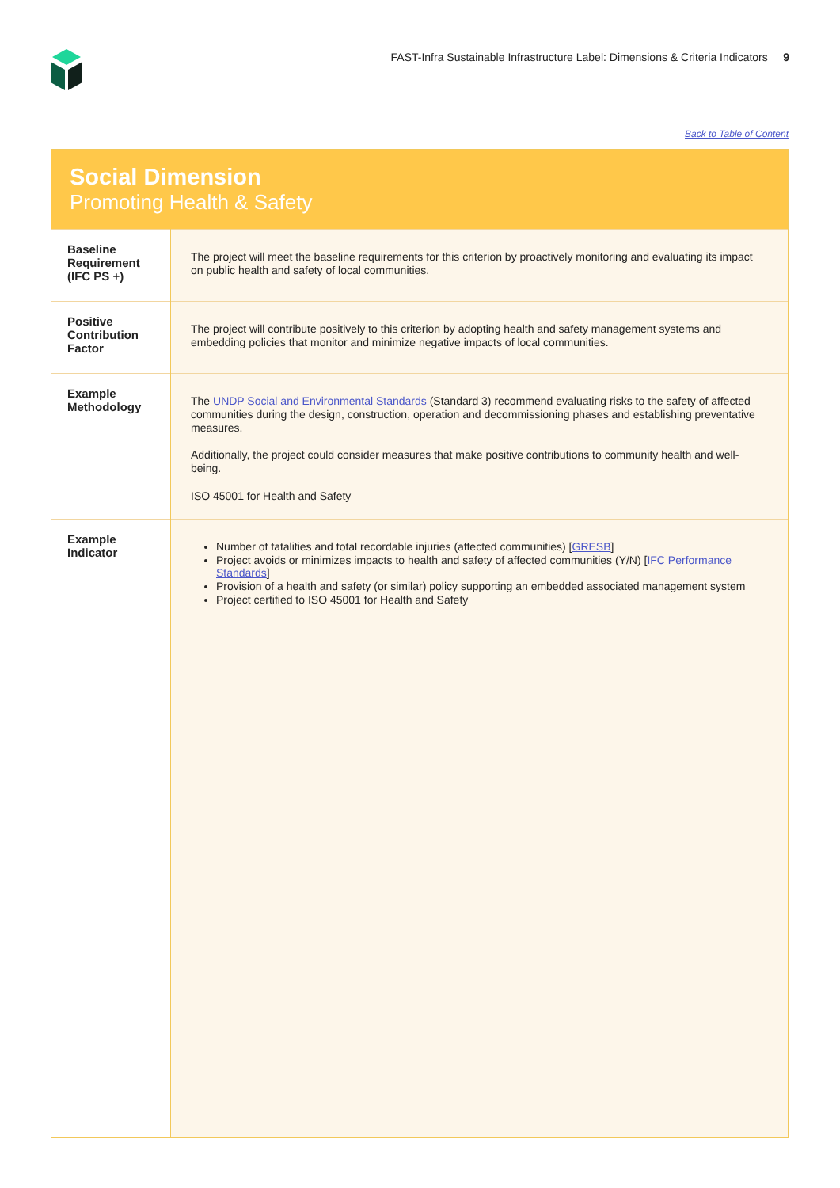FAST-Infra Sustainable Infrastructure Label: Dimensions & Criteria Indicators 9
Back to Table of Content
Social Dimension
Promoting Health & Safety
| Baseline Requirement (IFC PS +) | The project will meet the baseline requirements for this criterion by proactively monitoring and evaluating its impact on public health and safety of local communities. |
| Positive Contribution Factor | The project will contribute positively to this criterion by adopting health and safety management systems and embedding policies that monitor and minimize negative impacts of local communities. |
| Example Methodology | The UNDP Social and Environmental Standards (Standard 3) recommend evaluating risks to the safety of affected communities during the design, construction, operation and decommissioning phases and establishing preventative measures. Additionally, the project could consider measures that make positive contributions to community health and well-being. ISO 45001 for Health and Safety |
| Example Indicator | Number of fatalities and total recordable injuries (affected communities) [ GRESB ] Project avoids or minimizes impacts to health and safety of affected communities (Y/N) [ IFC Performance Standards ] Provision of a health and safety (or similar) policy supporting an embedded associated management system Project certified to ISO 45001 for Health and Safety |